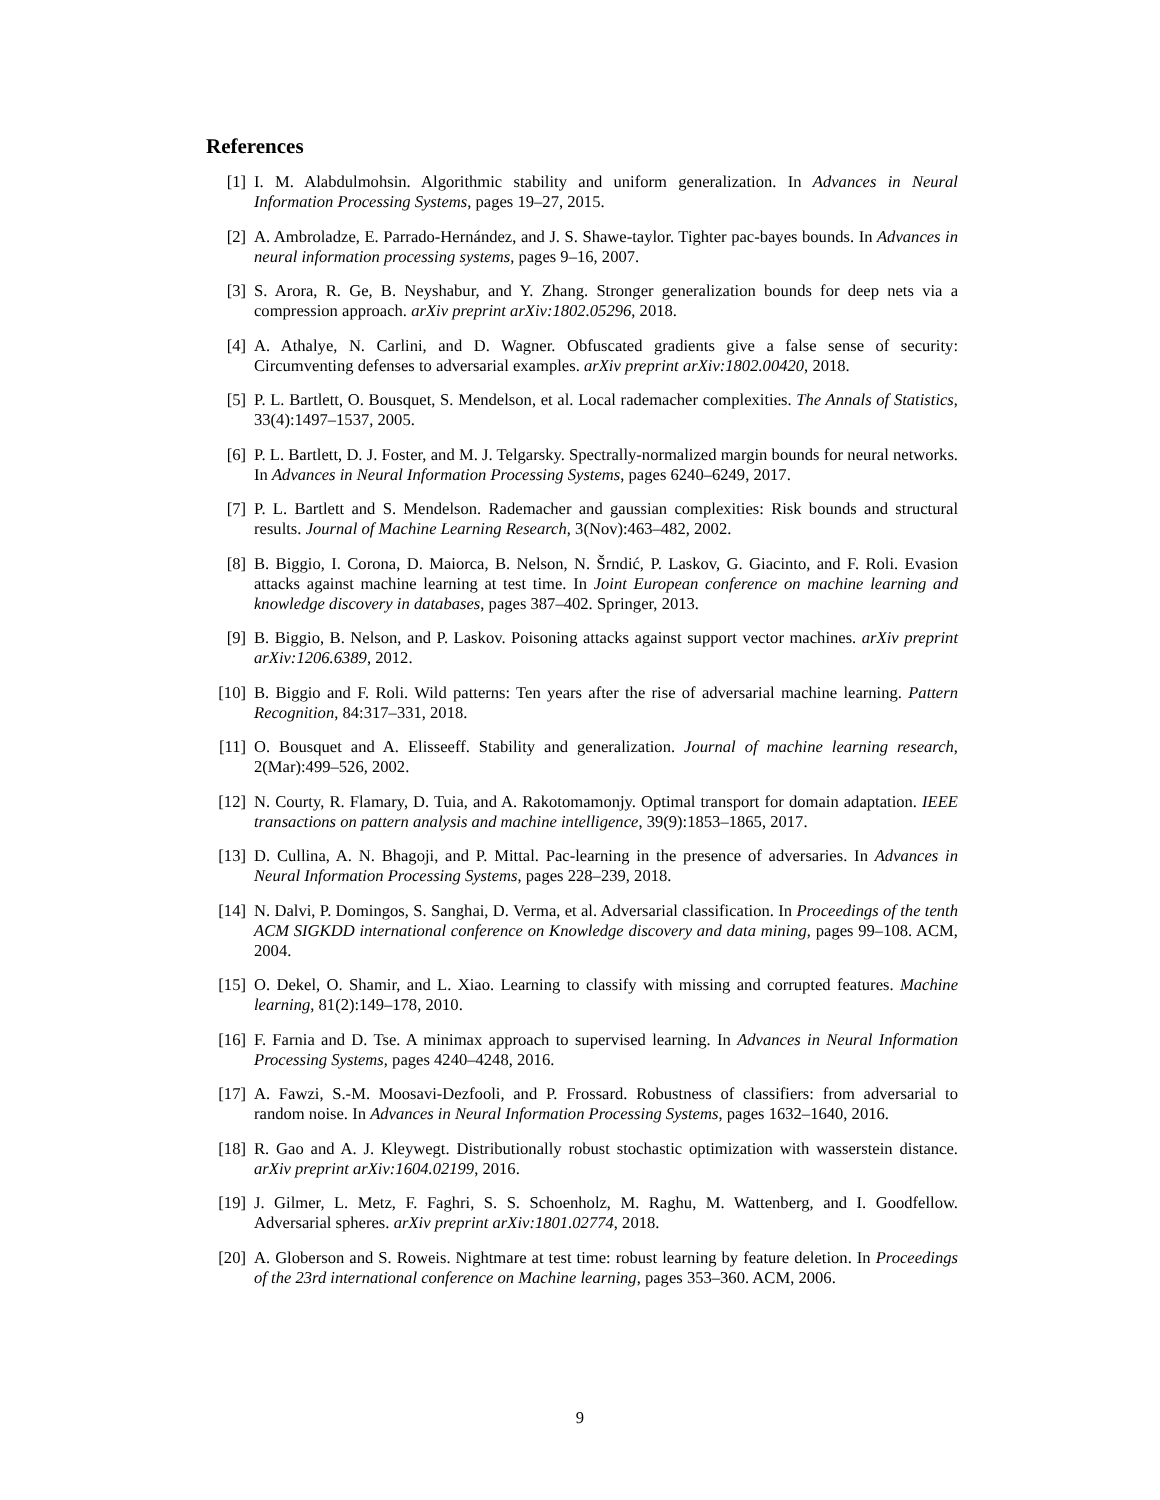References
[1] I. M. Alabdulmohsin. Algorithmic stability and uniform generalization. In Advances in Neural Information Processing Systems, pages 19–27, 2015.
[2] A. Ambroladze, E. Parrado-Hernández, and J. S. Shawe-taylor. Tighter pac-bayes bounds. In Advances in neural information processing systems, pages 9–16, 2007.
[3] S. Arora, R. Ge, B. Neyshabur, and Y. Zhang. Stronger generalization bounds for deep nets via a compression approach. arXiv preprint arXiv:1802.05296, 2018.
[4] A. Athalye, N. Carlini, and D. Wagner. Obfuscated gradients give a false sense of security: Circumventing defenses to adversarial examples. arXiv preprint arXiv:1802.00420, 2018.
[5] P. L. Bartlett, O. Bousquet, S. Mendelson, et al. Local rademacher complexities. The Annals of Statistics, 33(4):1497–1537, 2005.
[6] P. L. Bartlett, D. J. Foster, and M. J. Telgarsky. Spectrally-normalized margin bounds for neural networks. In Advances in Neural Information Processing Systems, pages 6240–6249, 2017.
[7] P. L. Bartlett and S. Mendelson. Rademacher and gaussian complexities: Risk bounds and structural results. Journal of Machine Learning Research, 3(Nov):463–482, 2002.
[8] B. Biggio, I. Corona, D. Maiorca, B. Nelson, N. Šrndić, P. Laskov, G. Giacinto, and F. Roli. Evasion attacks against machine learning at test time. In Joint European conference on machine learning and knowledge discovery in databases, pages 387–402. Springer, 2013.
[9] B. Biggio, B. Nelson, and P. Laskov. Poisoning attacks against support vector machines. arXiv preprint arXiv:1206.6389, 2012.
[10] B. Biggio and F. Roli. Wild patterns: Ten years after the rise of adversarial machine learning. Pattern Recognition, 84:317–331, 2018.
[11] O. Bousquet and A. Elisseeff. Stability and generalization. Journal of machine learning research, 2(Mar):499–526, 2002.
[12] N. Courty, R. Flamary, D. Tuia, and A. Rakotomamonjy. Optimal transport for domain adaptation. IEEE transactions on pattern analysis and machine intelligence, 39(9):1853–1865, 2017.
[13] D. Cullina, A. N. Bhagoji, and P. Mittal. Pac-learning in the presence of adversaries. In Advances in Neural Information Processing Systems, pages 228–239, 2018.
[14] N. Dalvi, P. Domingos, S. Sanghai, D. Verma, et al. Adversarial classification. In Proceedings of the tenth ACM SIGKDD international conference on Knowledge discovery and data mining, pages 99–108. ACM, 2004.
[15] O. Dekel, O. Shamir, and L. Xiao. Learning to classify with missing and corrupted features. Machine learning, 81(2):149–178, 2010.
[16] F. Farnia and D. Tse. A minimax approach to supervised learning. In Advances in Neural Information Processing Systems, pages 4240–4248, 2016.
[17] A. Fawzi, S.-M. Moosavi-Dezfooli, and P. Frossard. Robustness of classifiers: from adversarial to random noise. In Advances in Neural Information Processing Systems, pages 1632–1640, 2016.
[18] R. Gao and A. J. Kleywegt. Distributionally robust stochastic optimization with wasserstein distance. arXiv preprint arXiv:1604.02199, 2016.
[19] J. Gilmer, L. Metz, F. Faghri, S. S. Schoenholz, M. Raghu, M. Wattenberg, and I. Goodfellow. Adversarial spheres. arXiv preprint arXiv:1801.02774, 2018.
[20] A. Globerson and S. Roweis. Nightmare at test time: robust learning by feature deletion. In Proceedings of the 23rd international conference on Machine learning, pages 353–360. ACM, 2006.
9